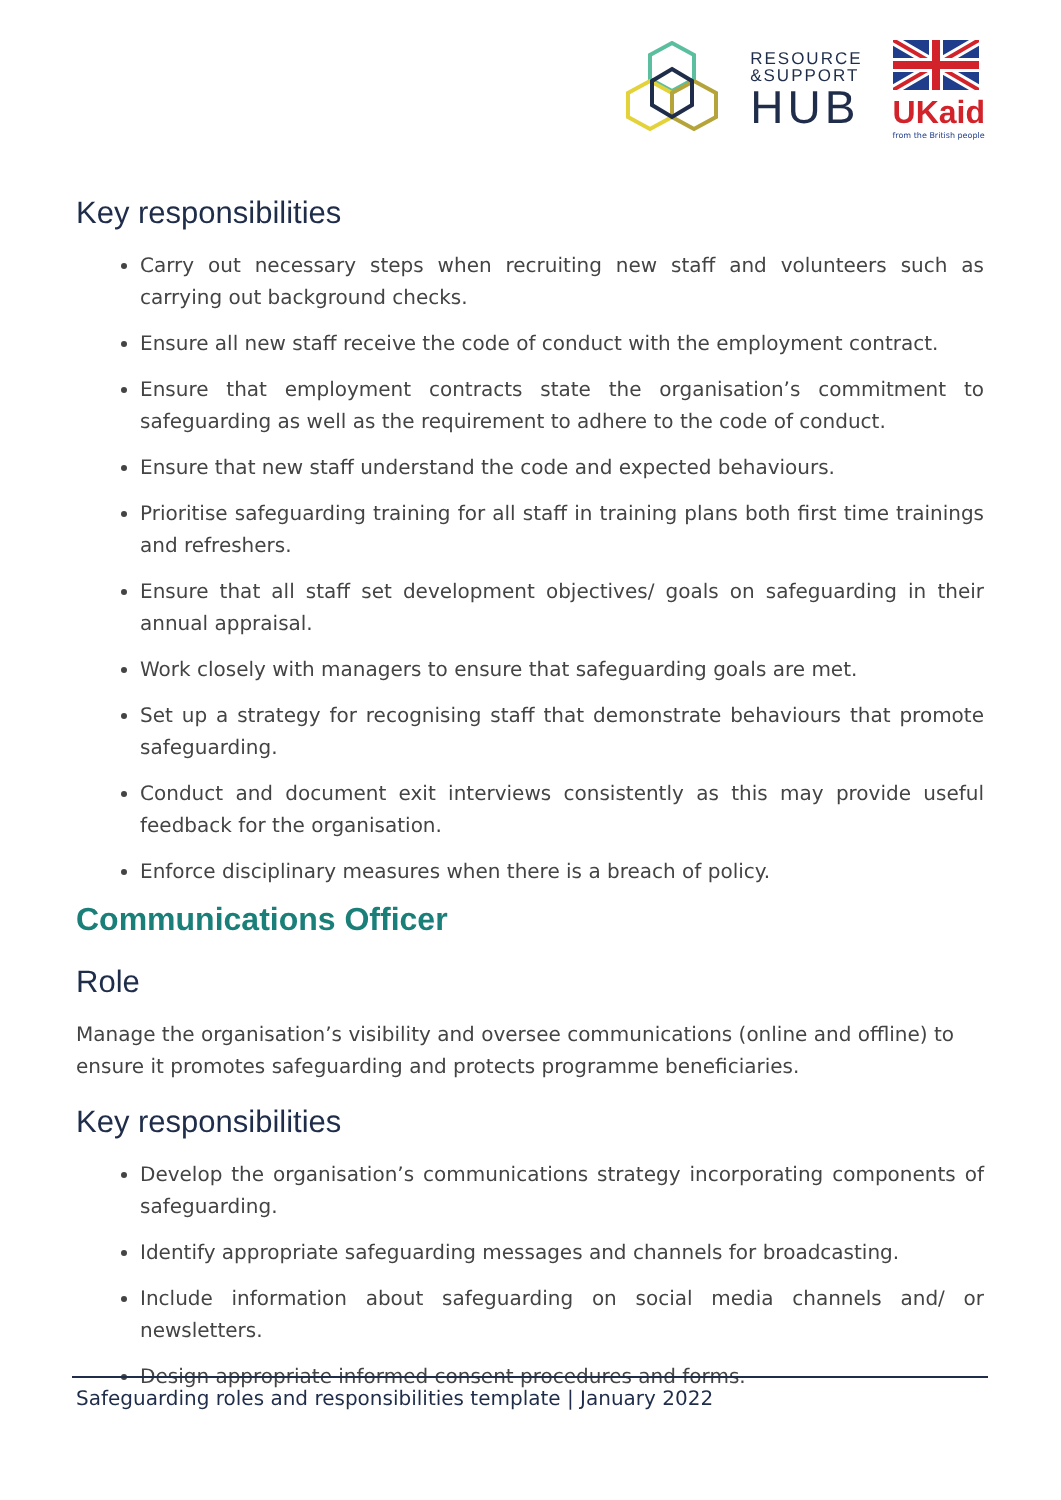RESOURCE
&SUPPORT
HUB
UKaid
from the British people
Key responsibilities
Carry out necessary steps when recruiting new staff and volunteers such as carrying out background checks.
Ensure all new staff receive the code of conduct with the employment contract.
Ensure that employment contracts state the organisation’s commitment to safeguarding as well as the requirement to adhere to the code of conduct.
Ensure that new staff understand the code and expected behaviours.
Prioritise safeguarding training for all staff in training plans both first time trainings and refreshers.
Ensure that all staff set development objectives/ goals on safeguarding in their annual appraisal.
Work closely with managers to ensure that safeguarding goals are met.
Set up a strategy for recognising staff that demonstrate behaviours that promote safeguarding.
Conduct and document exit interviews consistently as this may provide useful feedback for the organisation.
Enforce disciplinary measures when there is a breach of policy.
Communications Officer
Role
Manage the organisation’s visibility and oversee communications (online and offline) to ensure it promotes safeguarding and protects programme beneficiaries.
Key responsibilities
Develop the organisation’s communications strategy incorporating components of safeguarding.
Identify appropriate safeguarding messages and channels for broadcasting.
Include information about safeguarding on social media channels and/ or newsletters.
Design appropriate informed consent procedures and forms.
Safeguarding roles and responsibilities template | January 2022